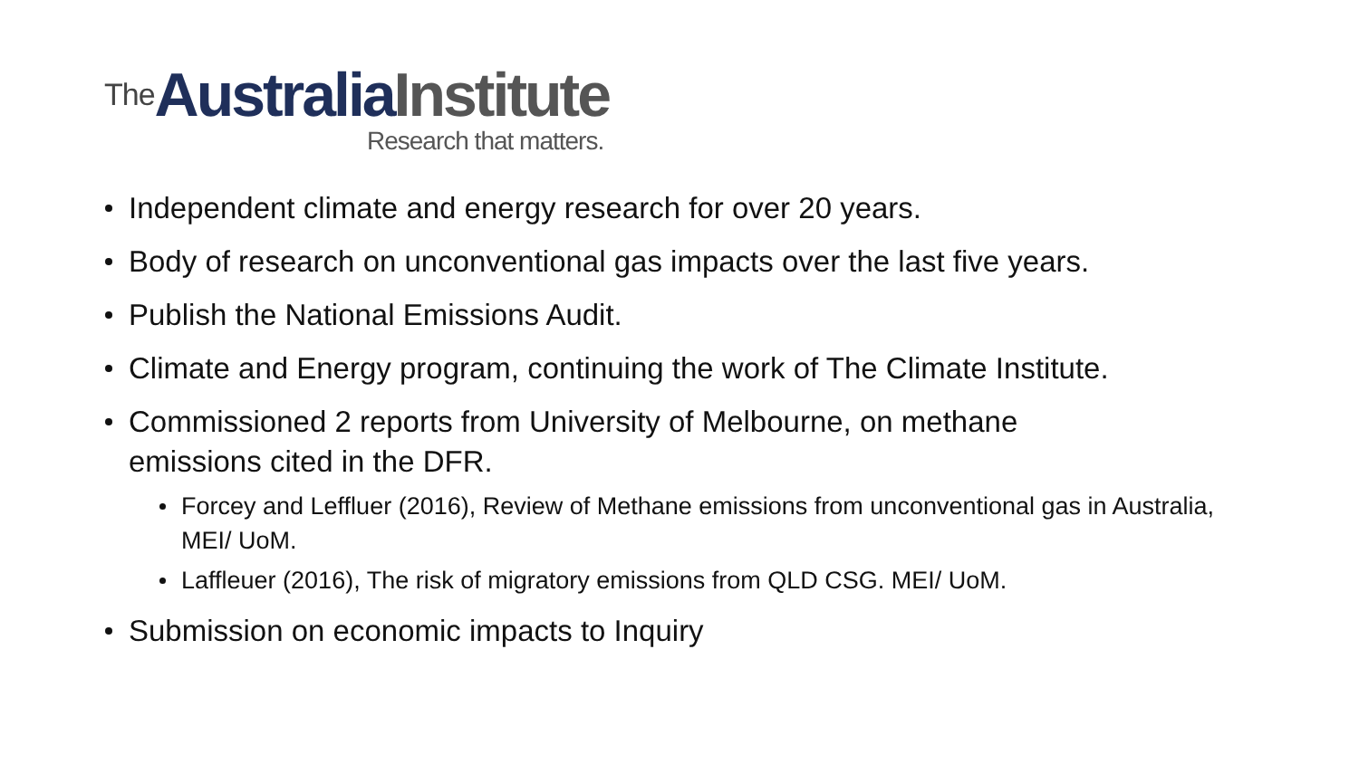The Australia Institute
Research that matters.
Independent climate and energy research for over 20 years.
Body of research on unconventional gas impacts over the last five years.
Publish the National Emissions Audit.
Climate and Energy program, continuing the work of The Climate Institute.
Commissioned 2 reports from University of Melbourne, on methane
emissions cited in the DFR.
Forcey and Leffluer (2016), Review of Methane emissions from unconventional gas in Australia, MEI/ UoM.
Laffleuer (2016), The risk of migratory emissions from QLD CSG. MEI/ UoM.
Submission on economic impacts to Inquiry